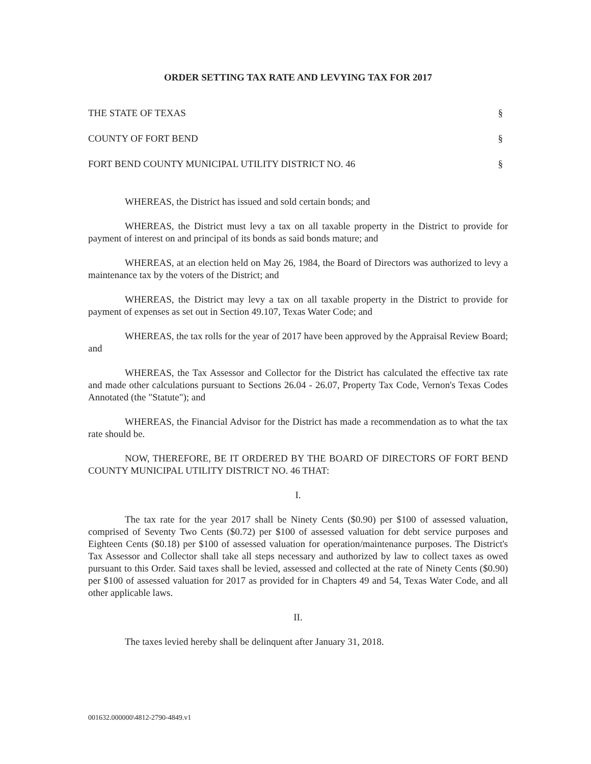ORDER SETTING TAX RATE AND LEVYING TAX FOR 2017
THE STATE OF TEXAS §
COUNTY OF FORT BEND §
FORT BEND COUNTY MUNICIPAL UTILITY DISTRICT NO. 46 §
WHEREAS, the District has issued and sold certain bonds; and
WHEREAS, the District must levy a tax on all taxable property in the District to provide for payment of interest on and principal of its bonds as said bonds mature; and
WHEREAS, at an election held on May 26, 1984, the Board of Directors was authorized to levy a maintenance tax by the voters of the District; and
WHEREAS, the District may levy a tax on all taxable property in the District to provide for payment of expenses as set out in Section 49.107, Texas Water Code; and
WHEREAS, the tax rolls for the year of 2017 have been approved by the Appraisal Review Board; and
WHEREAS, the Tax Assessor and Collector for the District has calculated the effective tax rate and made other calculations pursuant to Sections 26.04 - 26.07, Property Tax Code, Vernon's Texas Codes Annotated (the "Statute"); and
WHEREAS, the Financial Advisor for the District has made a recommendation as to what the tax rate should be.
NOW, THEREFORE, BE IT ORDERED BY THE BOARD OF DIRECTORS OF FORT BEND COUNTY MUNICIPAL UTILITY DISTRICT NO. 46 THAT:
I.
The tax rate for the year 2017 shall be Ninety Cents ($0.90) per $100 of assessed valuation, comprised of Seventy Two Cents ($0.72) per $100 of assessed valuation for debt service purposes and Eighteen Cents ($0.18) per $100 of assessed valuation for operation/maintenance purposes. The District's Tax Assessor and Collector shall take all steps necessary and authorized by law to collect taxes as owed pursuant to this Order. Said taxes shall be levied, assessed and collected at the rate of Ninety Cents ($0.90) per $100 of assessed valuation for 2017 as provided for in Chapters 49 and 54, Texas Water Code, and all other applicable laws.
II.
The taxes levied hereby shall be delinquent after January 31, 2018.
001632.000000\4812-2790-4849.v1